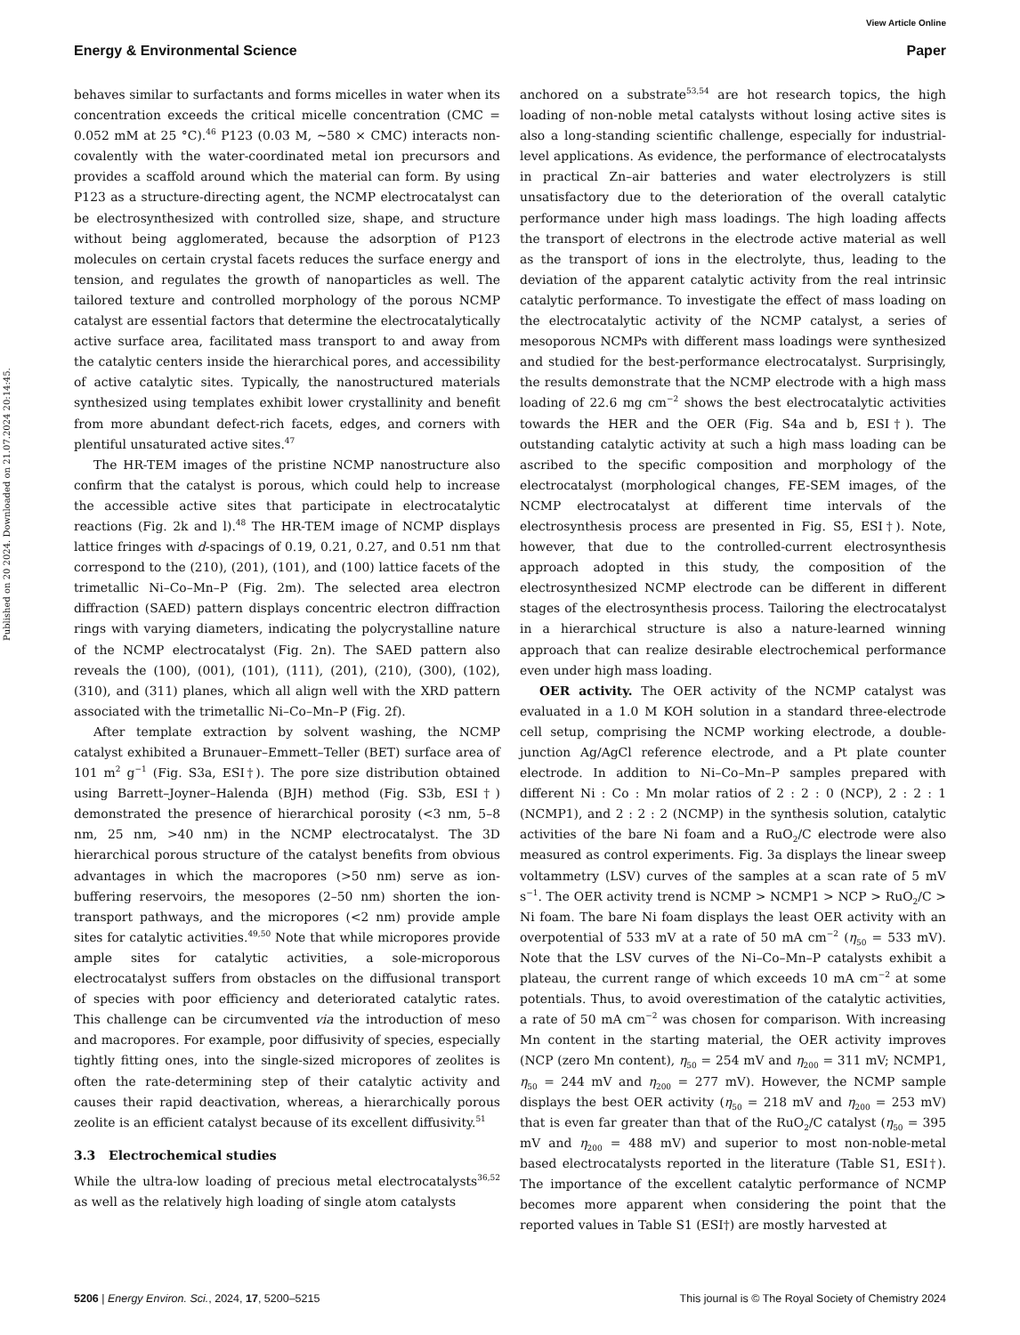View Article Online
Energy & Environmental Science Paper
Published on 20 2024. Downloaded on 21.07.2024 20:14:45.
behaves similar to surfactants and forms micelles in water when its concentration exceeds the critical micelle concentration (CMC = 0.052 mM at 25 °C).<sup>46</sup> P123 (0.03 M, ∼580 × CMC) interacts non-covalently with the water-coordinated metal ion precursors and provides a scaffold around which the material can form. By using P123 as a structure-directing agent, the NCMP electrocatalyst can be electrosynthesized with controlled size, shape, and structure without being agglomerated, because the adsorption of P123 molecules on certain crystal facets reduces the surface energy and tension, and regulates the growth of nanoparticles as well. The tailored texture and controlled morphology of the porous NCMP catalyst are essential factors that determine the electrocatalytically active surface area, facilitated mass transport to and away from the catalytic centers inside the hierarchical pores, and accessibility of active catalytic sites. Typically, the nanostructured materials synthesized using templates exhibit lower crystallinity and benefit from more abundant defect-rich facets, edges, and corners with plentiful unsaturated active sites.<sup>47</sup>
The HR-TEM images of the pristine NCMP nanostructure also confirm that the catalyst is porous, which could help to increase the accessible active sites that participate in electrocatalytic reactions (Fig. 2k and l).<sup>48</sup> The HR-TEM image of NCMP displays lattice fringes with d-spacings of 0.19, 0.21, 0.27, and 0.51 nm that correspond to the (210), (201), (101), and (100) lattice facets of the trimetallic Ni–Co–Mn–P (Fig. 2m). The selected area electron diffraction (SAED) pattern displays concentric electron diffraction rings with varying diameters, indicating the polycrystalline nature of the NCMP electrocatalyst (Fig. 2n). The SAED pattern also reveals the (100), (001), (101), (111), (201), (210), (300), (102), (310), and (311) planes, which all align well with the XRD pattern associated with the trimetallic Ni–Co–Mn–P (Fig. 2f).
After template extraction by solvent washing, the NCMP catalyst exhibited a Brunauer–Emmett–Teller (BET) surface area of 101 m<sup>2</sup> g<sup>−1</sup> (Fig. S3a, ESI†). The pore size distribution obtained using Barrett–Joyner–Halenda (BJH) method (Fig. S3b, ESI†) demonstrated the presence of hierarchical porosity (<3 nm, 5–8 nm, 25 nm, >40 nm) in the NCMP electrocatalyst. The 3D hierarchical porous structure of the catalyst benefits from obvious advantages in which the macropores (>50 nm) serve as ion-buffering reservoirs, the mesopores (2–50 nm) shorten the ion-transport pathways, and the micropores (<2 nm) provide ample sites for catalytic activities.<sup>49,50</sup> Note that while micropores provide ample sites for catalytic activities, a sole-microporous electrocatalyst suffers from obstacles on the diffusional transport of species with poor efficiency and deteriorated catalytic rates. This challenge can be circumvented via the introduction of meso and macropores. For example, poor diffusivity of species, especially tightly fitting ones, into the single-sized micropores of zeolites is often the rate-determining step of their catalytic activity and causes their rapid deactivation, whereas, a hierarchically porous zeolite is an efficient catalyst because of its excellent diffusivity.<sup>51</sup>
3.3 Electrochemical studies
While the ultra-low loading of precious metal electrocatalysts<sup>36,52</sup> as well as the relatively high loading of single atom catalysts
anchored on a substrate<sup>53,54</sup> are hot research topics, the high loading of non-noble metal catalysts without losing active sites is also a long-standing scientific challenge, especially for industrial-level applications. As evidence, the performance of electrocatalysts in practical Zn–air batteries and water electrolyzers is still unsatisfactory due to the deterioration of the overall catalytic performance under high mass loadings. The high loading affects the transport of electrons in the electrode active material as well as the transport of ions in the electrolyte, thus, leading to the deviation of the apparent catalytic activity from the real intrinsic catalytic performance. To investigate the effect of mass loading on the electrocatalytic activity of the NCMP catalyst, a series of mesoporous NCMPs with different mass loadings were synthesized and studied for the best-performance electrocatalyst. Surprisingly, the results demonstrate that the NCMP electrode with a high mass loading of 22.6 mg cm<sup>−2</sup> shows the best electrocatalytic activities towards the HER and the OER (Fig. S4a and b, ESI†). The outstanding catalytic activity at such a high mass loading can be ascribed to the specific composition and morphology of the electrocatalyst (morphological changes, FE-SEM images, of the NCMP electrocatalyst at different time intervals of the electrosynthesis process are presented in Fig. S5, ESI†). Note, however, that due to the controlled-current electrosynthesis approach adopted in this study, the composition of the electrosynthesized NCMP electrode can be different in different stages of the electrosynthesis process. Tailoring the electrocatalyst in a hierarchical structure is also a nature-learned winning approach that can realize desirable electrochemical performance even under high mass loading.
OER activity. The OER activity of the NCMP catalyst was evaluated in a 1.0 M KOH solution in a standard three-electrode cell setup, comprising the NCMP working electrode, a double-junction Ag/AgCl reference electrode, and a Pt plate counter electrode. In addition to Ni–Co–Mn–P samples prepared with different Ni : Co : Mn molar ratios of 2 : 2 : 0 (NCP), 2 : 2 : 1 (NCMP1), and 2 : 2 : 2 (NCMP) in the synthesis solution, catalytic activities of the bare Ni foam and a RuO<sub>2</sub>/C electrode were also measured as control experiments. Fig. 3a displays the linear sweep voltammetry (LSV) curves of the samples at a scan rate of 5 mV s<sup>−1</sup>. The OER activity trend is NCMP > NCMP1 > NCP > RuO<sub>2</sub>/C > Ni foam. The bare Ni foam displays the least OER activity with an overpotential of 533 mV at a rate of 50 mA cm<sup>−2</sup> (η<sub>50</sub> = 533 mV). Note that the LSV curves of the Ni–Co–Mn–P catalysts exhibit a plateau, the current range of which exceeds 10 mA cm<sup>−2</sup> at some potentials. Thus, to avoid overestimation of the catalytic activities, a rate of 50 mA cm<sup>−2</sup> was chosen for comparison. With increasing Mn content in the starting material, the OER activity improves (NCP (zero Mn content), η<sub>50</sub> = 254 mV and η<sub>200</sub> = 311 mV; NCMP1, η<sub>50</sub> = 244 mV and η<sub>200</sub> = 277 mV). However, the NCMP sample displays the best OER activity (η<sub>50</sub> = 218 mV and η<sub>200</sub> = 253 mV) that is even far greater than that of the RuO<sub>2</sub>/C catalyst (η<sub>50</sub> = 395 mV and η<sub>200</sub> = 488 mV) and superior to most non-noble-metal based electrocatalysts reported in the literature (Table S1, ESI†). The importance of the excellent catalytic performance of NCMP becomes more apparent when considering the point that the reported values in Table S1 (ESI†) are mostly harvested at
5206 | Energy Environ. Sci., 2024, 17, 5200–5215 This journal is © The Royal Society of Chemistry 2024